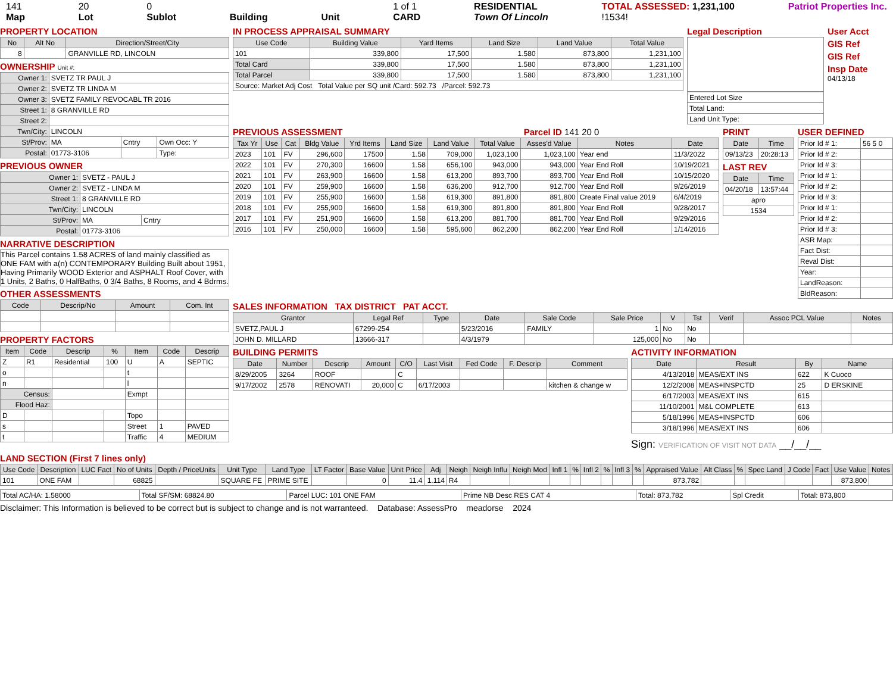141
Map
20
Lot
0
Sublot
Building
Unit 1 of 1
CARD
RESIDENTIAL
Town Of Lincoln
TOTAL ASSESSED: 1,231,100
!1534!
Patriot Properties Inc.
PROPERTY LOCATION
| No | Alt No | Direction/Street/City |
| --- | --- | --- |
| 8 | | GRANVILLE RD, LINCOLN |
OWNERSHIP Unit #:
| Owner 1: | SVETZ TR PAUL J | | |
| Owner 2: | SVETZ TR LINDA M | | |
| Owner 3: | SVETZ FAMILY REVOCABL TR 2016 | | |
| Street 1: | 8 GRANVILLE RD | | |
| Street 2: | | | |
| Twn/City: | LINCOLN | | |
| St/Prov: | MA | Cntry | Own Occ: Y |
| Postal: | 01773-3106 | | Type: |
PREVIOUS OWNER
| Owner 1: | SVETZ - PAUL J | |
| Owner 2: | SVETZ - LINDA M | |
| Street 1: | 8 GRANVILLE RD | |
| Twn/City: | LINCOLN | |
| St/Prov: | MA | Cntry |
| Postal: | 01773-3106 | |
NARRATIVE DESCRIPTION
This Parcel contains 1.58 ACRES of land mainly classified as ONE FAM with a(n) CONTEMPORARY Building Built about 1951, Having Primarily WOOD Exterior and ASPHALT Roof Cover, with 1 Units, 2 Baths, 0 HalfBaths, 0 3/4 Baths, 8 Rooms, and 4 Bdrms.
OTHER ASSESSMENTS
| Code | Descrip/No | Amount | Com. Int |
| --- | --- | --- | --- |
PROPERTY FACTORS
| Item | Code | Descrip | % | Item | Code | Descrip |
| --- | --- | --- | --- | --- | --- | --- |
| Z | R1 | Residential | 100 | U | A | SEPTIC |
| o | | | | t | | |
| n | | | | l | | |
| Census: | | | | Exmpt | | |
| Flood Haz: | | | | | | |
| D | | | | Topo | | |
| s | | | | Street | 1 | PAVED |
| t | | | | Traffic | 4 | MEDIUM |
IN PROCESS APPRAISAL SUMMARY
| Use Code | Building Value | Yard Items | Land Size | Land Value | Total Value |
| --- | --- | --- | --- | --- | --- |
| 101 | 339,800 | 17,500 | 1.580 | 873,800 | 1,231,100 |
| Total Card | 339,800 | 17,500 | 1.580 | 873,800 | 1,231,100 |
| Total Parcel | 339,800 | 17,500 | 1.580 | 873,800 | 1,231,100 |
| Source: Market Adj Cost Total Value per SQ unit /Card: 592.73 /Parcel: 592.73 | | | | | |
Legal Description
| Entered Lot Size |
| Total Land: |
| Land Unit Type: |
User Acct
GIS Ref
GIS Ref
Insp Date
04/13/18
PREVIOUS ASSESSMENT Parcel ID 141 20 0
| Tax Yr | Use | Cat | Bldg Value | Yrd Items | Land Size | Land Value | Total Value | Asses'd Value | Notes | Date |
| --- | --- | --- | --- | --- | --- | --- | --- | --- | --- | --- |
| 2023 | 101 | FV | 296,600 | 17500 | 1.58 | 709,000 | 1,023,100 | 1,023,100 | Year end | 11/3/2022 |
| 2022 | 101 | FV | 270,300 | 16600 | 1.58 | 656,100 | 943,000 | 943,000 | Year End Roll | 10/19/2021 |
| 2021 | 101 | FV | 263,900 | 16600 | 1.58 | 613,200 | 893,700 | 893,700 | Year End Roll | 10/15/2020 |
| 2020 | 101 | FV | 259,900 | 16600 | 1.58 | 636,200 | 912,700 | 912,700 | Year End Roll | 9/26/2019 |
| 2019 | 101 | FV | 255,900 | 16600 | 1.58 | 619,300 | 891,800 | 891,800 | Create Final value 2019 | 6/4/2019 |
| 2018 | 101 | FV | 255,900 | 16600 | 1.58 | 619,300 | 891,800 | 891,800 | Year End Roll | 9/28/2017 |
| 2017 | 101 | FV | 251,900 | 16600 | 1.58 | 613,200 | 881,700 | 881,700 | Year End Roll | 9/29/2016 |
| 2016 | 101 | FV | 250,000 | 16600 | 1.58 | 595,600 | 862,200 | 862,200 | Year End Roll | 1/14/2016 |
PRINT
| Date | Time |
| --- | --- |
| 09/13/23 | 20:28:13 |
LAST REV
| Date | Time |
| --- | --- |
| 04/20/18 | 13:57:44 |
| apro | |
| 1534 | |
USER DEFINED
| Prior Id # 1: | 56 5 0 |
| Prior Id # 2: | |
| Prior Id # 3: | |
| Prior Id # 1: | |
| Prior Id # 2: | |
| Prior Id # 3: | |
| Prior Id # 1: | |
| Prior Id # 2: | |
| Prior Id # 3: | |
| ASR Map: | |
| Fact Dist: | |
| Reval Dist: | |
| Year: | |
| LandReason: | |
| BldReason: | |
SALES INFORMATION TAX DISTRICT PAT ACCT.
| Grantor | Legal Ref | Type | Date | Sale Code | Sale Price | V | Tst | Verif | Assoc PCL Value | Notes |
| --- | --- | --- | --- | --- | --- | --- | --- | --- | --- | --- |
| SVETZ,PAUL J | 67299-254 | | 5/23/2016 | FAMILY | 1 | No | No | | | |
| JOHN D. MILLARD | 13666-317 | | 4/3/1979 | | 125,000 | No | No | | | |
BUILDING PERMITS
| Date | Number | Descrip | Amount | C/O | Last Visit | Fed Code | F. Descrip | Comment |
| --- | --- | --- | --- | --- | --- | --- | --- | --- |
| 8/29/2005 | 3264 | ROOF | | C | | | | |
| 9/17/2002 | 2578 | RENOVATI | 20,000 | C | 6/17/2003 | | | kitchen & change w |
ACTIVITY INFORMATION
| Date | Result | By | Name |
| --- | --- | --- | --- |
| 4/13/2018 | MEAS/EXT INS | 622 | K Cuoco |
| 12/2/2008 | MEAS+INSPCTD | 25 | D ERSKINE |
| 6/17/2003 | MEAS/EXT INS | 615 | |
| 11/10/2001 | M&L COMPLETE | 613 | |
| 5/18/1996 | MEAS+INSPCTD | 606 | |
| 3/18/1996 | MEAS/EXT INS | 606 | |
Sign: VERIFICATION OF VISIT NOT DATA __/__/__
LAND SECTION (First 7 lines only)
| Use Code | Description | LUC Fact | No of Units | Depth / PriceUnits | Unit Type | Land Type | LT Factor | Base Value | Unit Price | Adj | Neigh | Neigh Influ | Neigh Mod | Infl 1 | % | Infl 2 | % | Infl 3 | % | Appraised Value | Alt Class | % | Spec Land | J Code | Fact | Use Value | Notes |
| --- | --- | --- | --- | --- | --- | --- | --- | --- | --- | --- | --- | --- | --- | --- | --- | --- | --- | --- | --- | --- | --- | --- | --- | --- | --- | --- | --- |
| 101 | ONE FAM | | 68825 | | SQUARE FE | PRIME SITE | | 0 | 11.4 | 1.114 | R4 | | | | | | | | | 873,782 | | | | | | 873,800 | |
| Total AC/HA: 1.58000 | Total SF/SM: 68824.80 | Parcel LUC: 101 ONE FAM | Prime NB Desc RES CAT 4 | Total: 873,782 | Spl Credit | Total: 873,800 |
Disclaimer: This Information is believed to be correct but is subject to change and is not warranteed. Database: AssessPro meadorse 2024